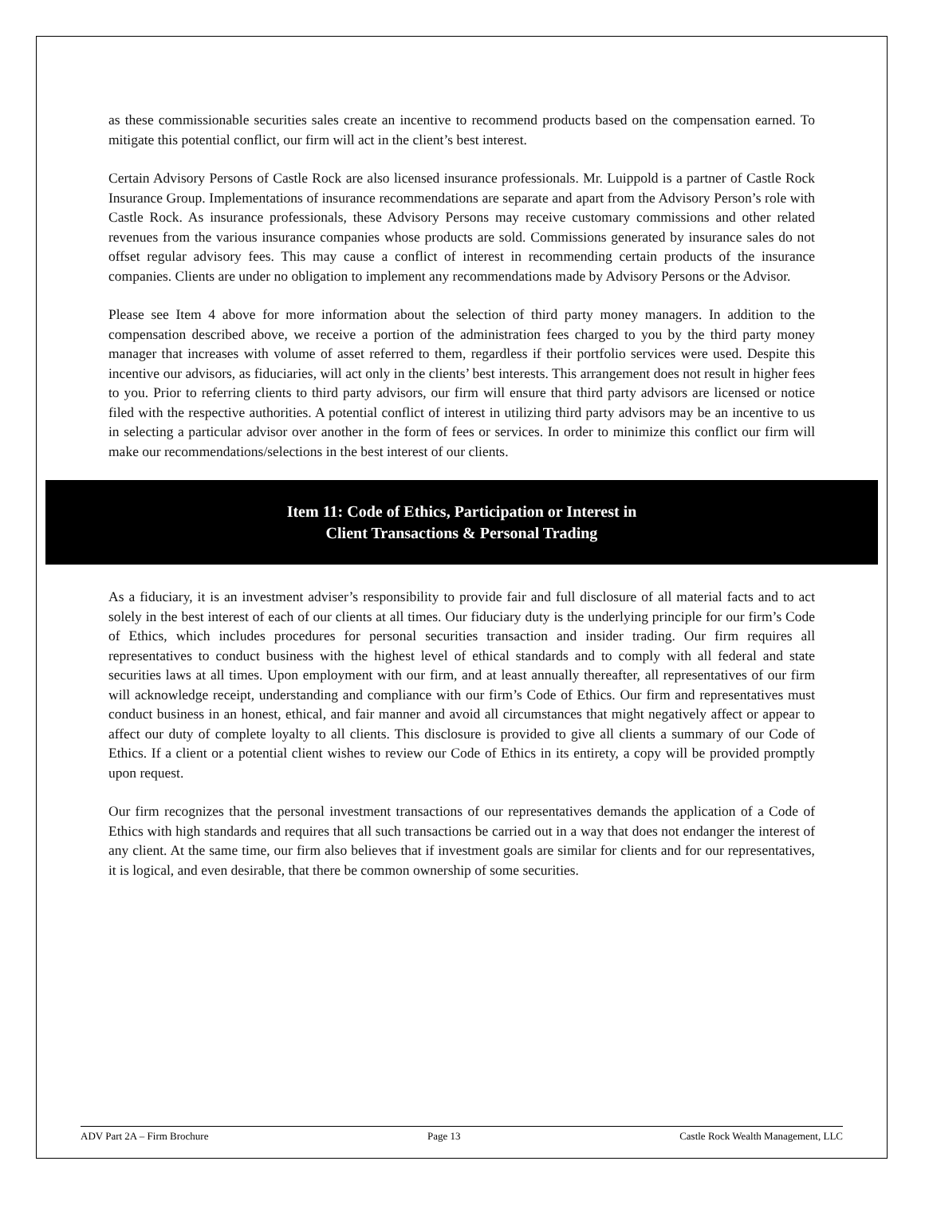as these commissionable securities sales create an incentive to recommend products based on the compensation earned. To mitigate this potential conflict, our firm will act in the client’s best interest.
Certain Advisory Persons of Castle Rock are also licensed insurance professionals. Mr. Luippold is a partner of Castle Rock Insurance Group. Implementations of insurance recommendations are separate and apart from the Advisory Person’s role with Castle Rock. As insurance professionals, these Advisory Persons may receive customary commissions and other related revenues from the various insurance companies whose products are sold. Commissions generated by insurance sales do not offset regular advisory fees. This may cause a conflict of interest in recommending certain products of the insurance companies. Clients are under no obligation to implement any recommendations made by Advisory Persons or the Advisor.
Please see Item 4 above for more information about the selection of third party money managers. In addition to the compensation described above, we receive a portion of the administration fees charged to you by the third party money manager that increases with volume of asset referred to them, regardless if their portfolio services were used. Despite this incentive our advisors, as fiduciaries, will act only in the clients’ best interests. This arrangement does not result in higher fees to you. Prior to referring clients to third party advisors, our firm will ensure that third party advisors are licensed or notice filed with the respective authorities. A potential conflict of interest in utilizing third party advisors may be an incentive to us in selecting a particular advisor over another in the form of fees or services. In order to minimize this conflict our firm will make our recommendations/selections in the best interest of our clients.
Item 11: Code of Ethics, Participation or Interest in
Client Transactions & Personal Trading
As a fiduciary, it is an investment adviser’s responsibility to provide fair and full disclosure of all material facts and to act solely in the best interest of each of our clients at all times. Our fiduciary duty is the underlying principle for our firm’s Code of Ethics, which includes procedures for personal securities transaction and insider trading. Our firm requires all representatives to conduct business with the highest level of ethical standards and to comply with all federal and state securities laws at all times. Upon employment with our firm, and at least annually thereafter, all representatives of our firm will acknowledge receipt, understanding and compliance with our firm’s Code of Ethics. Our firm and representatives must conduct business in an honest, ethical, and fair manner and avoid all circumstances that might negatively affect or appear to affect our duty of complete loyalty to all clients. This disclosure is provided to give all clients a summary of our Code of Ethics. If a client or a potential client wishes to review our Code of Ethics in its entirety, a copy will be provided promptly upon request.
Our firm recognizes that the personal investment transactions of our representatives demands the application of a Code of Ethics with high standards and requires that all such transactions be carried out in a way that does not endanger the interest of any client. At the same time, our firm also believes that if investment goals are similar for clients and for our representatives, it is logical, and even desirable, that there be common ownership of some securities.
ADV Part 2A – Firm Brochure Page 13 Castle Rock Wealth Management, LLC